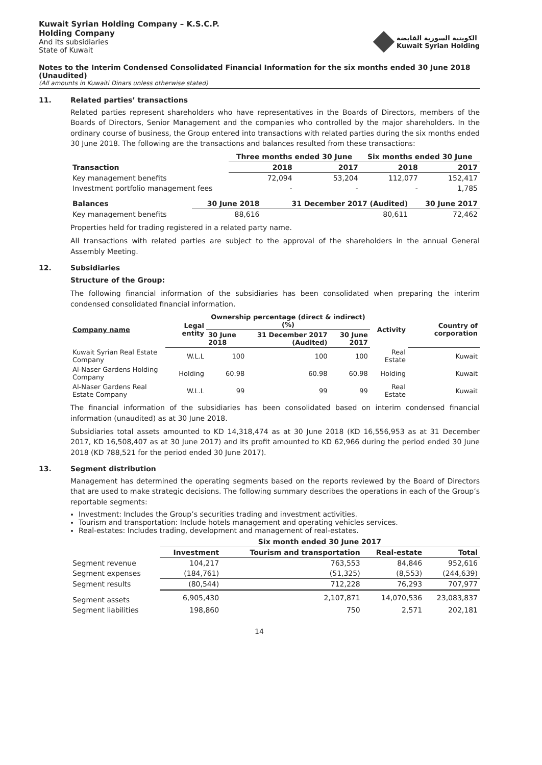Kuwait Syrian Holding Company – K.S.C.P.
Holding Company
And its subsidiaries
State of Kuwait
الكويتية السورية القابضة
Kuwait Syrian Holding
Notes to the Interim Condensed Consolidated Financial Information for the six months ended 30 June 2018 (Unaudited)
(All amounts in Kuwaiti Dinars unless otherwise stated)
11. Related parties’ transactions
Related parties represent shareholders who have representatives in the Boards of Directors, members of the Boards of Directors, Senior Management and the companies who controlled by the major shareholders. In the ordinary course of business, the Group entered into transactions with related parties during the six months ended 30 June 2018. The following are the transactions and balances resulted from these transactions:
| | Three months ended 30 June | | Six months ended 30 June | |
| --- | --- | --- | --- | --- |
| Transaction | 2018 | 2017 | 2018 | 2017 |
| Key management benefits | 72,094 | 53,204 | 112,077 | 152,417 |
| Investment portfolio management fees | - | - | - | 1,785 |
| Balances | 30 June 2018 | 31 December 2017 (Audited) | 30 June 2017 |
| --- | --- | --- | --- |
| Key management benefits | 88,616 | 80,611 | 72,462 |
Properties held for trading registered in a related party name.
All transactions with related parties are subject to the approval of the shareholders in the annual General Assembly Meeting.
12. Subsidiaries
Structure of the Group:
The following financial information of the subsidiaries has been consolidated when preparing the interim condensed consolidated financial information.
| Company name | Legal entity | Ownership percentage (direct & indirect) (%) | | | Activity | Country of corporation |
| --- | --- | --- | --- | --- | --- | --- |
| | | 30 June 2018 | 31 December 2017 (Audited) | 30 June 2017 | | |
| Kuwait Syrian Real Estate Company | W.L.L | 100 | 100 | 100 | Real Estate | Kuwait |
| Al-Naser Gardens Holding Company | Holding | 60.98 | 60.98 | 60.98 | Holding | Kuwait |
| Al-Naser Gardens Real Estate Company | W.L.L | 99 | 99 | 99 | Real Estate | Kuwait |
The financial information of the subsidiaries has been consolidated based on interim condensed financial information (unaudited) as at 30 June 2018.
Subsidiaries total assets amounted to KD 14,318,474 as at 30 June 2018 (KD 16,556,953 as at 31 December 2017, KD 16,508,407 as at 30 June 2017) and its profit amounted to KD 62,966 during the period ended 30 June 2018 (KD 788,521 for the period ended 30 June 2017).
13. Segment distribution
Management has determined the operating segments based on the reports reviewed by the Board of Directors that are used to make strategic decisions. The following summary describes the operations in each of the Group’s reportable segments:
Investment: Includes the Group’s securities trading and investment activities.
Tourism and transportation: Include hotels management and operating vehicles services.
Real-estates: Includes trading, development and management of real-estates.
| | Six month ended 30 June 2017 | | | |
| --- | --- | --- | --- | --- |
| | Investment | Tourism and transportation | Real-estate | Total |
| Segment revenue | 104,217 | 763,553 | 84,846 | 952,616 |
| Segment expenses | (184,761) | (51,325) | (8,553) | (244,639) |
| Segment results | (80,544) | 712,228 | 76,293 | 707,977 |
| Segment assets | 6,905,430 | 2,107,871 | 14,070,536 | 23,083,837 |
| Segment liabilities | 198,860 | 750 | 2,571 | 202,181 |
14